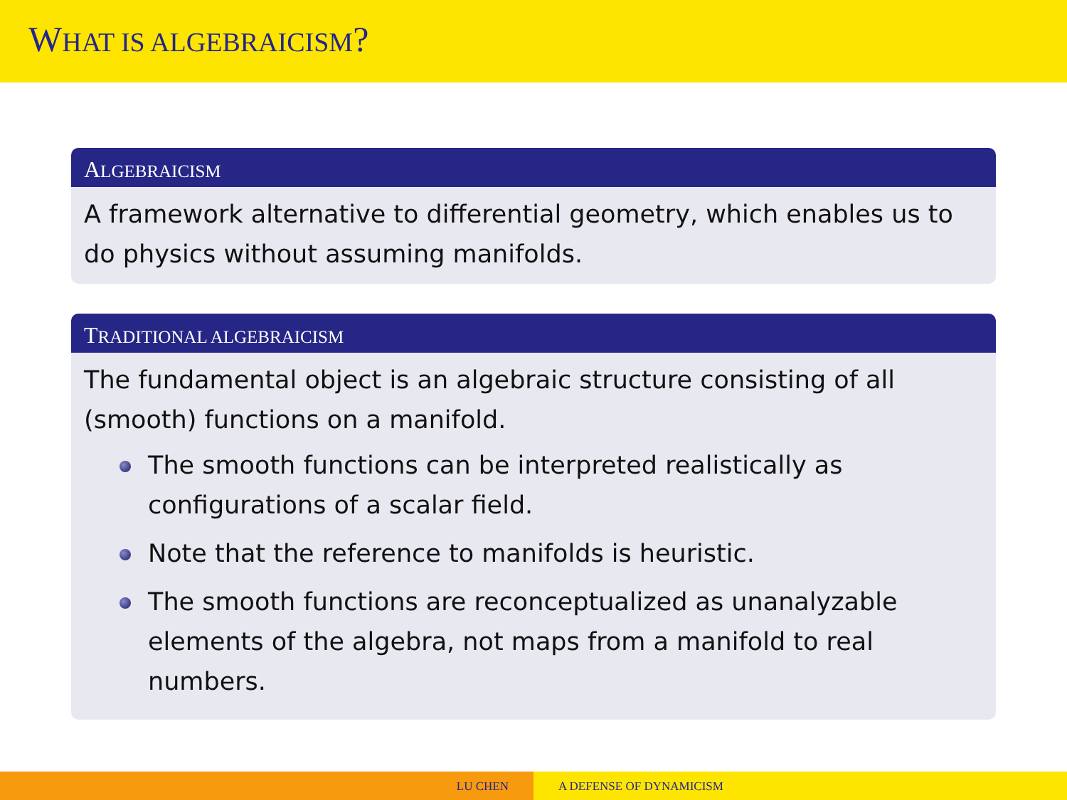WHAT IS ALGEBRAICISM?
ALGEBRAICISM
A framework alternative to differential geometry, which enables us to do physics without assuming manifolds.
TRADITIONAL ALGEBRAICISM
The fundamental object is an algebraic structure consisting of all (smooth) functions on a manifold.
The smooth functions can be interpreted realistically as configurations of a scalar field.
Note that the reference to manifolds is heuristic.
The smooth functions are reconceptualized as unanalyzable elements of the algebra, not maps from a manifold to real numbers.
LU CHEN A DEFENSE OF DYNAMICISM